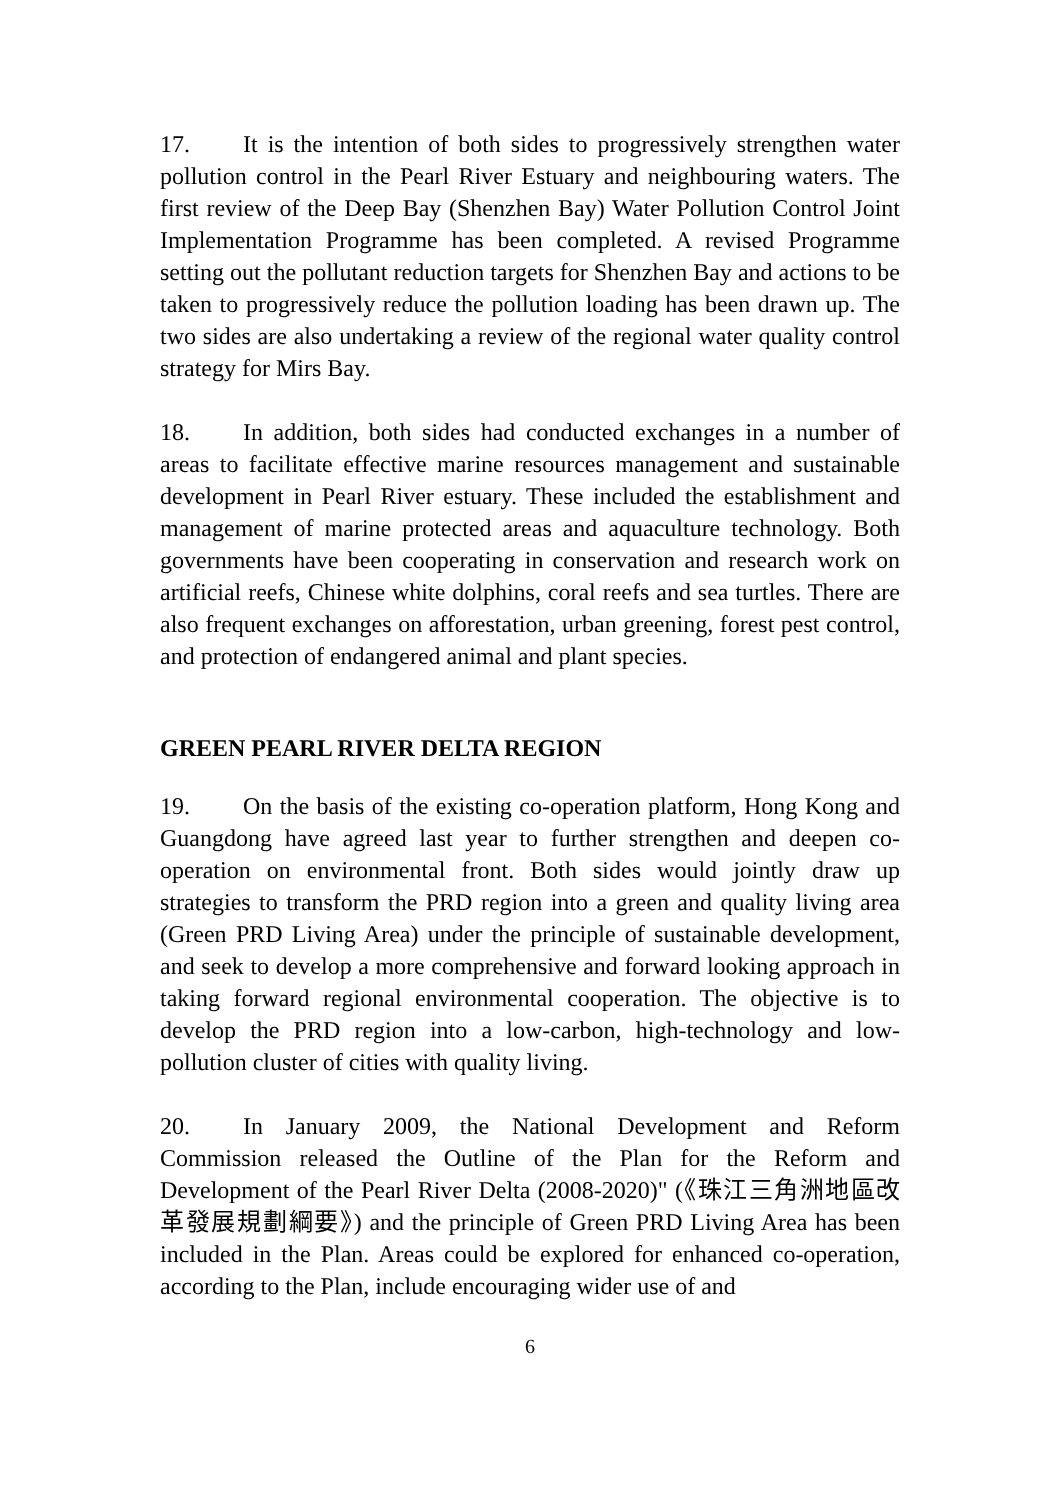17. It is the intention of both sides to progressively strengthen water pollution control in the Pearl River Estuary and neighbouring waters. The first review of the Deep Bay (Shenzhen Bay) Water Pollution Control Joint Implementation Programme has been completed. A revised Programme setting out the pollutant reduction targets for Shenzhen Bay and actions to be taken to progressively reduce the pollution loading has been drawn up. The two sides are also undertaking a review of the regional water quality control strategy for Mirs Bay.
18. In addition, both sides had conducted exchanges in a number of areas to facilitate effective marine resources management and sustainable development in Pearl River estuary. These included the establishment and management of marine protected areas and aquaculture technology. Both governments have been cooperating in conservation and research work on artificial reefs, Chinese white dolphins, coral reefs and sea turtles. There are also frequent exchanges on afforestation, urban greening, forest pest control, and protection of endangered animal and plant species.
GREEN PEARL RIVER DELTA REGION
19. On the basis of the existing co-operation platform, Hong Kong and Guangdong have agreed last year to further strengthen and deepen co-operation on environmental front. Both sides would jointly draw up strategies to transform the PRD region into a green and quality living area (Green PRD Living Area) under the principle of sustainable development, and seek to develop a more comprehensive and forward looking approach in taking forward regional environmental cooperation. The objective is to develop the PRD region into a low-carbon, high-technology and low-pollution cluster of cities with quality living.
20. In January 2009, the National Development and Reform Commission released the Outline of the Plan for the Reform and Development of the Pearl River Delta (2008-2020)" (《珠江三角洲地區改革發展規劃綱要》) and the principle of Green PRD Living Area has been included in the Plan. Areas could be explored for enhanced co-operation, according to the Plan, include encouraging wider use of and
6